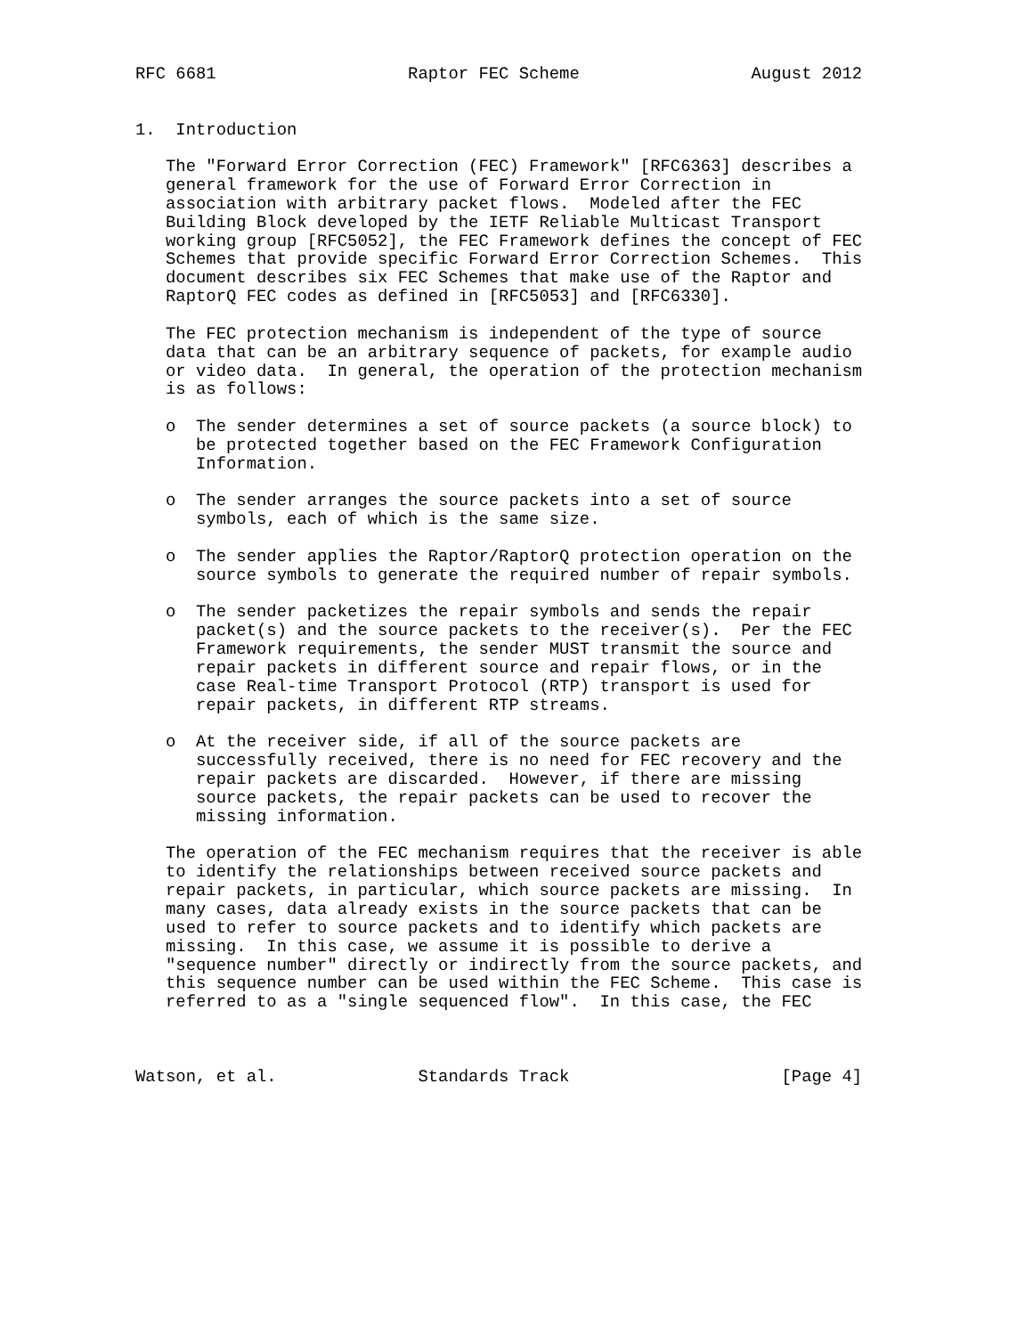RFC 6681                   Raptor FEC Scheme                 August 2012


1.  Introduction

   The "Forward Error Correction (FEC) Framework" [RFC6363] describes a
   general framework for the use of Forward Error Correction in
   association with arbitrary packet flows.  Modeled after the FEC
   Building Block developed by the IETF Reliable Multicast Transport
   working group [RFC5052], the FEC Framework defines the concept of FEC
   Schemes that provide specific Forward Error Correction Schemes.  This
   document describes six FEC Schemes that make use of the Raptor and
   RaptorQ FEC codes as defined in [RFC5053] and [RFC6330].

   The FEC protection mechanism is independent of the type of source
   data that can be an arbitrary sequence of packets, for example audio
   or video data.  In general, the operation of the protection mechanism
   is as follows:

   o  The sender determines a set of source packets (a source block) to
      be protected together based on the FEC Framework Configuration
      Information.

   o  The sender arranges the source packets into a set of source
      symbols, each of which is the same size.

   o  The sender applies the Raptor/RaptorQ protection operation on the
      source symbols to generate the required number of repair symbols.

   o  The sender packetizes the repair symbols and sends the repair
      packet(s) and the source packets to the receiver(s).  Per the FEC
      Framework requirements, the sender MUST transmit the source and
      repair packets in different source and repair flows, or in the
      case Real-time Transport Protocol (RTP) transport is used for
      repair packets, in different RTP streams.

   o  At the receiver side, if all of the source packets are
      successfully received, there is no need for FEC recovery and the
      repair packets are discarded.  However, if there are missing
      source packets, the repair packets can be used to recover the
      missing information.

   The operation of the FEC mechanism requires that the receiver is able
   to identify the relationships between received source packets and
   repair packets, in particular, which source packets are missing.  In
   many cases, data already exists in the source packets that can be
   used to refer to source packets and to identify which packets are
   missing.  In this case, we assume it is possible to derive a
   "sequence number" directly or indirectly from the source packets, and
   this sequence number can be used within the FEC Scheme.  This case is
   referred to as a "single sequenced flow".  In this case, the FEC



Watson, et al.              Standards Track                     [Page 4]